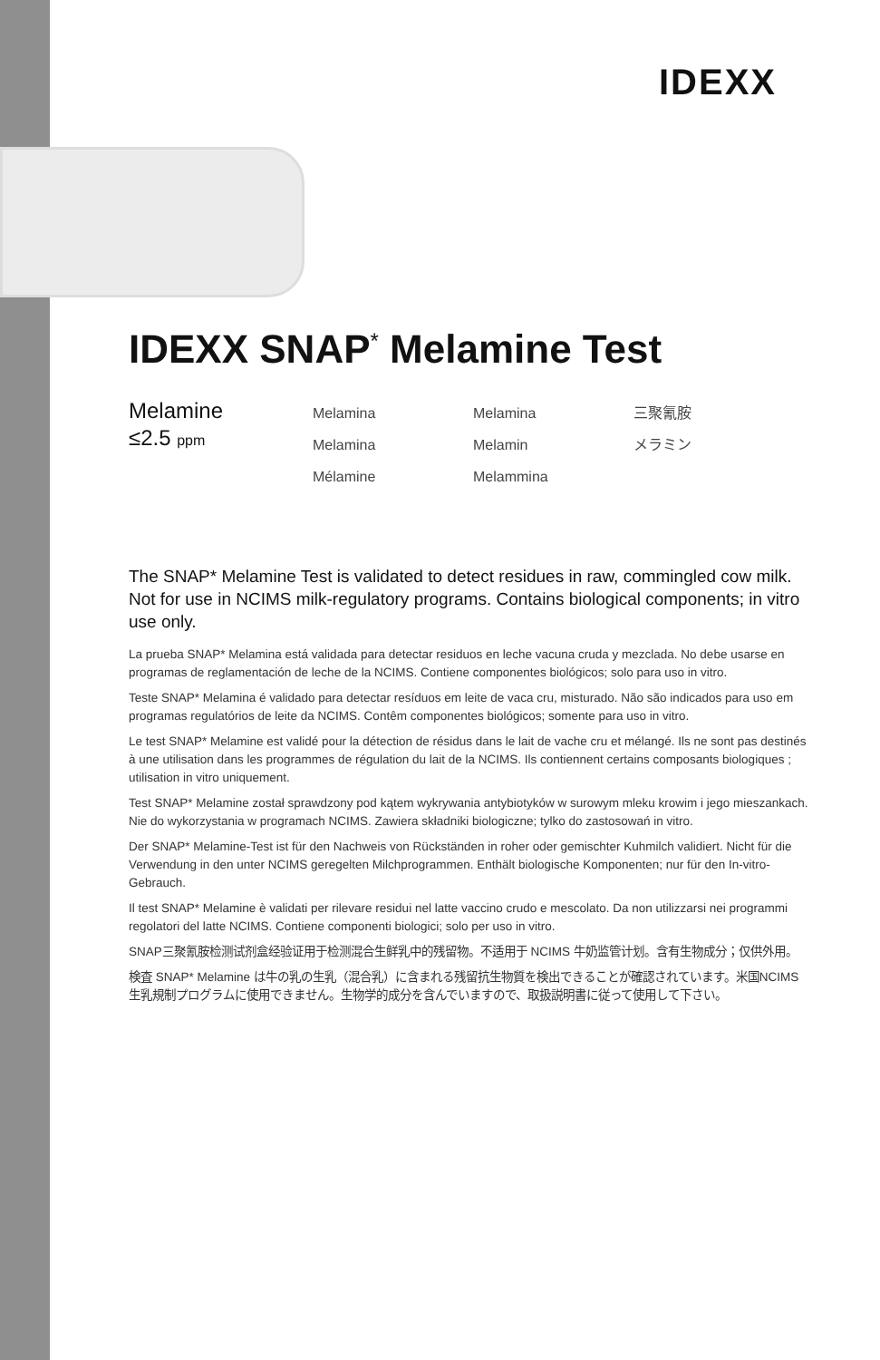IDEXX
IDEXX SNAP<sup>*</sup> Melamine Test
Melamine
≤2.5 ppm
Melamina
Melamina
Mélamine
Melamina
Melamin
Melammina
三聚氰胺
メラミン
The SNAP* Melamine Test is validated to detect residues in raw, commingled cow milk. Not for use in NCIMS milk-regulatory programs. Contains biological components; in vitro use only.
La prueba SNAP* Melamina está validada para detectar residuos en leche vacuna cruda y mezclada. No debe usarse en programas de reglamentación de leche de la NCIMS. Contiene componentes biológicos; solo para uso in vitro.
Teste SNAP* Melamina é validado para detectar resíduos em leite de vaca cru, misturado. Não são indicados para uso em programas regulatórios de leite da NCIMS. Contêm componentes biológicos; somente para uso in vitro.
Le test SNAP* Melamine est validé pour la détection de résidus dans le lait de vache cru et mélangé. Ils ne sont pas destinés à une utilisation dans les programmes de régulation du lait de la NCIMS. Ils contiennent certains composants biologiques ; utilisation in vitro uniquement.
Test SNAP* Melamine został sprawdzony pod kątem wykrywania antybiotyków w surowym mleku krowim i jego mieszankach. Nie do wykorzystania w programach NCIMS. Zawiera składniki biologiczne; tylko do zastosowań in vitro.
Der SNAP* Melamine-Test ist für den Nachweis von Rückständen in roher oder gemischter Kuhmilch validiert. Nicht für die Verwendung in den unter NCIMS geregelten Milchprogrammen. Enthält biologische Komponenten; nur für den In-vitro-Gebrauch.
Il test SNAP* Melamine è validati per rilevare residui nel latte vaccino crudo e mescolato. Da non utilizzarsi nei programmi regolatori del latte NCIMS. Contiene componenti biologici; solo per uso in vitro.
SNAP三聚氰胺检测试剂盒经验证用于检测混合生鲜乳中的残留物。不适用于 NCIMS 牛奶监管计划。含有生物成分；仅供外用。
検査 SNAP* Melamine は牛の乳の生乳（混合乳）に含まれる残留抗生物質を検出できることが確認されています。米国NCIMS生乳規制プログラムに使用できません。生物学的成分を含んでいますので、取扱説明書に従って使用して下さい。